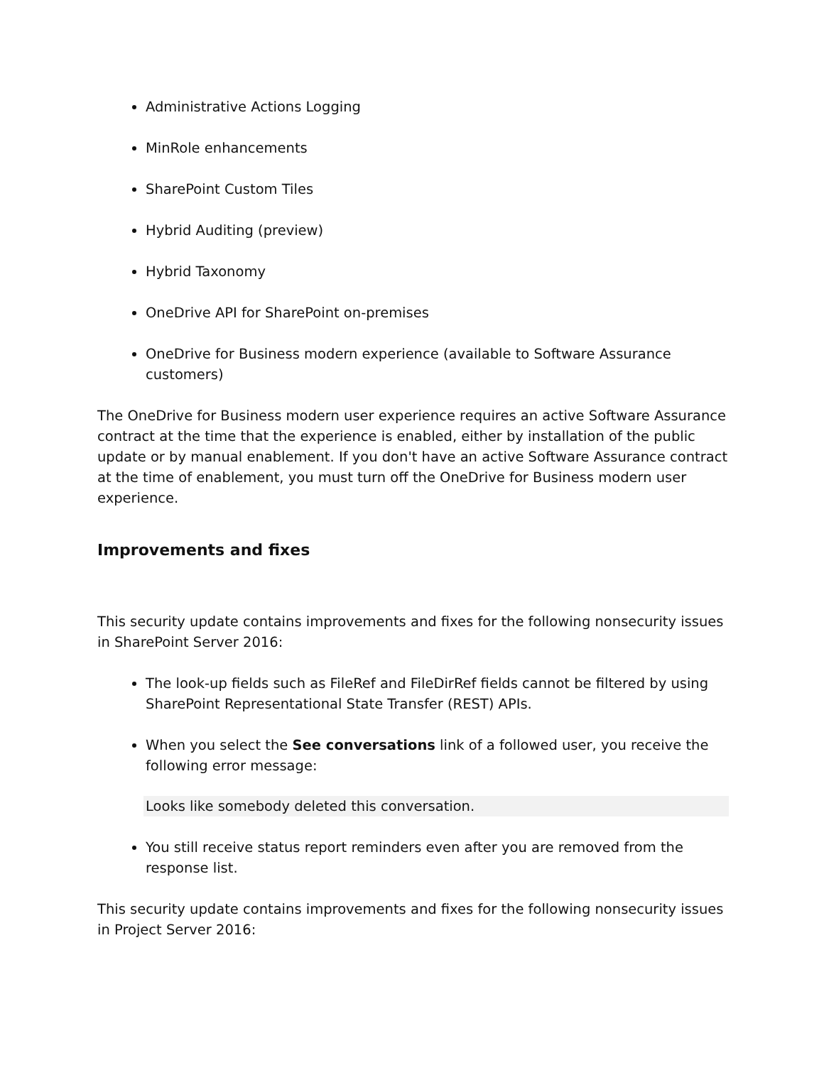Administrative Actions Logging
MinRole enhancements
SharePoint Custom Tiles
Hybrid Auditing (preview)
Hybrid Taxonomy
OneDrive API for SharePoint on-premises
OneDrive for Business modern experience (available to Software Assurance customers)
The OneDrive for Business modern user experience requires an active Software Assurance contract at the time that the experience is enabled, either by installation of the public update or by manual enablement. If you don't have an active Software Assurance contract at the time of enablement, you must turn off the OneDrive for Business modern user experience.
Improvements and fixes
This security update contains improvements and fixes for the following nonsecurity issues in SharePoint Server 2016:
The look-up fields such as FileRef and FileDirRef fields cannot be filtered by using SharePoint Representational State Transfer (REST) APIs.
When you select the See conversations link of a followed user, you receive the following error message:
Looks like somebody deleted this conversation.
You still receive status report reminders even after you are removed from the response list.
This security update contains improvements and fixes for the following nonsecurity issues in Project Server 2016: